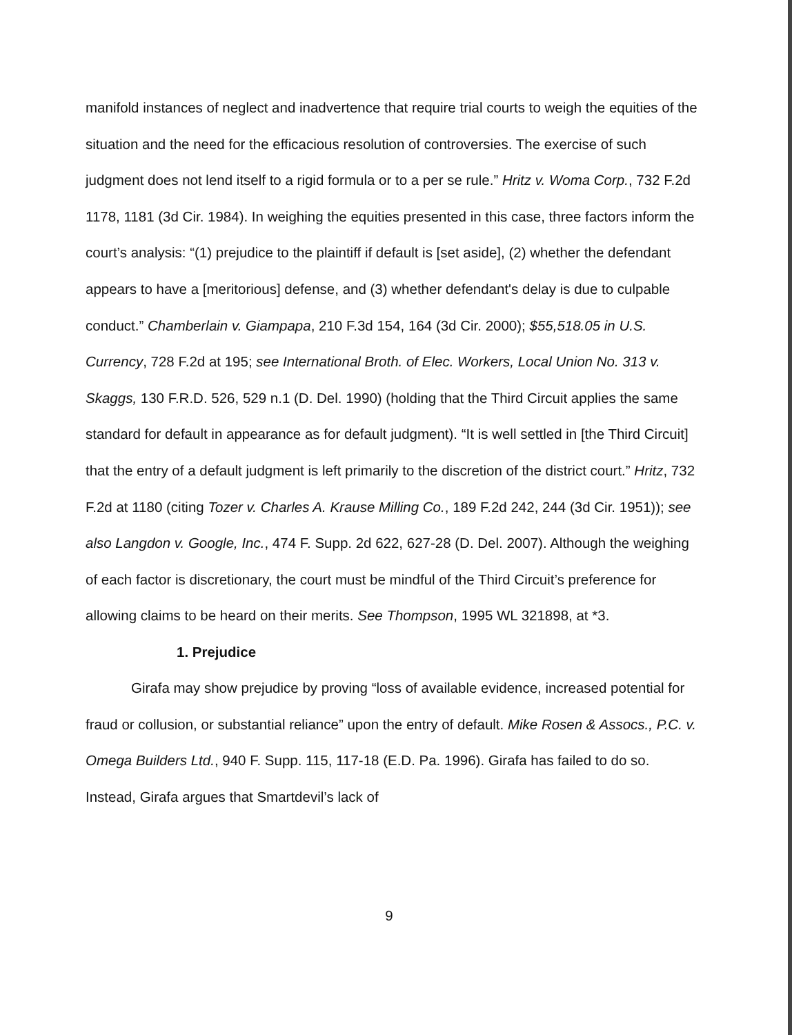manifold instances of neglect and inadvertence that require trial courts to weigh the equities of the situation and the need for the efficacious resolution of controversies. The exercise of such judgment does not lend itself to a rigid formula or to a per se rule.” Hritz v. Woma Corp., 732 F.2d 1178, 1181 (3d Cir. 1984). In weighing the equities presented in this case, three factors inform the court’s analysis: “(1) prejudice to the plaintiff if default is [set aside], (2) whether the defendant appears to have a [meritorious] defense, and (3) whether defendant's delay is due to culpable conduct.” Chamberlain v. Giampapa, 210 F.3d 154, 164 (3d Cir. 2000); $55,518.05 in U.S. Currency, 728 F.2d at 195; see International Broth. of Elec. Workers, Local Union No. 313 v. Skaggs, 130 F.R.D. 526, 529 n.1 (D. Del. 1990) (holding that the Third Circuit applies the same standard for default in appearance as for default judgment). “It is well settled in [the Third Circuit] that the entry of a default judgment is left primarily to the discretion of the district court.” Hritz, 732 F.2d at 1180 (citing Tozer v. Charles A. Krause Milling Co., 189 F.2d 242, 244 (3d Cir. 1951)); see also Langdon v. Google, Inc., 474 F. Supp. 2d 622, 627-28 (D. Del. 2007). Although the weighing of each factor is discretionary, the court must be mindful of the Third Circuit’s preference for allowing claims to be heard on their merits. See Thompson, 1995 WL 321898, at *3.
1. Prejudice
Girafa may show prejudice by proving “loss of available evidence, increased potential for fraud or collusion, or substantial reliance” upon the entry of default. Mike Rosen & Assocs., P.C. v. Omega Builders Ltd., 940 F. Supp. 115, 117-18 (E.D. Pa. 1996). Girafa has failed to do so. Instead, Girafa argues that Smartdevil’s lack of
9